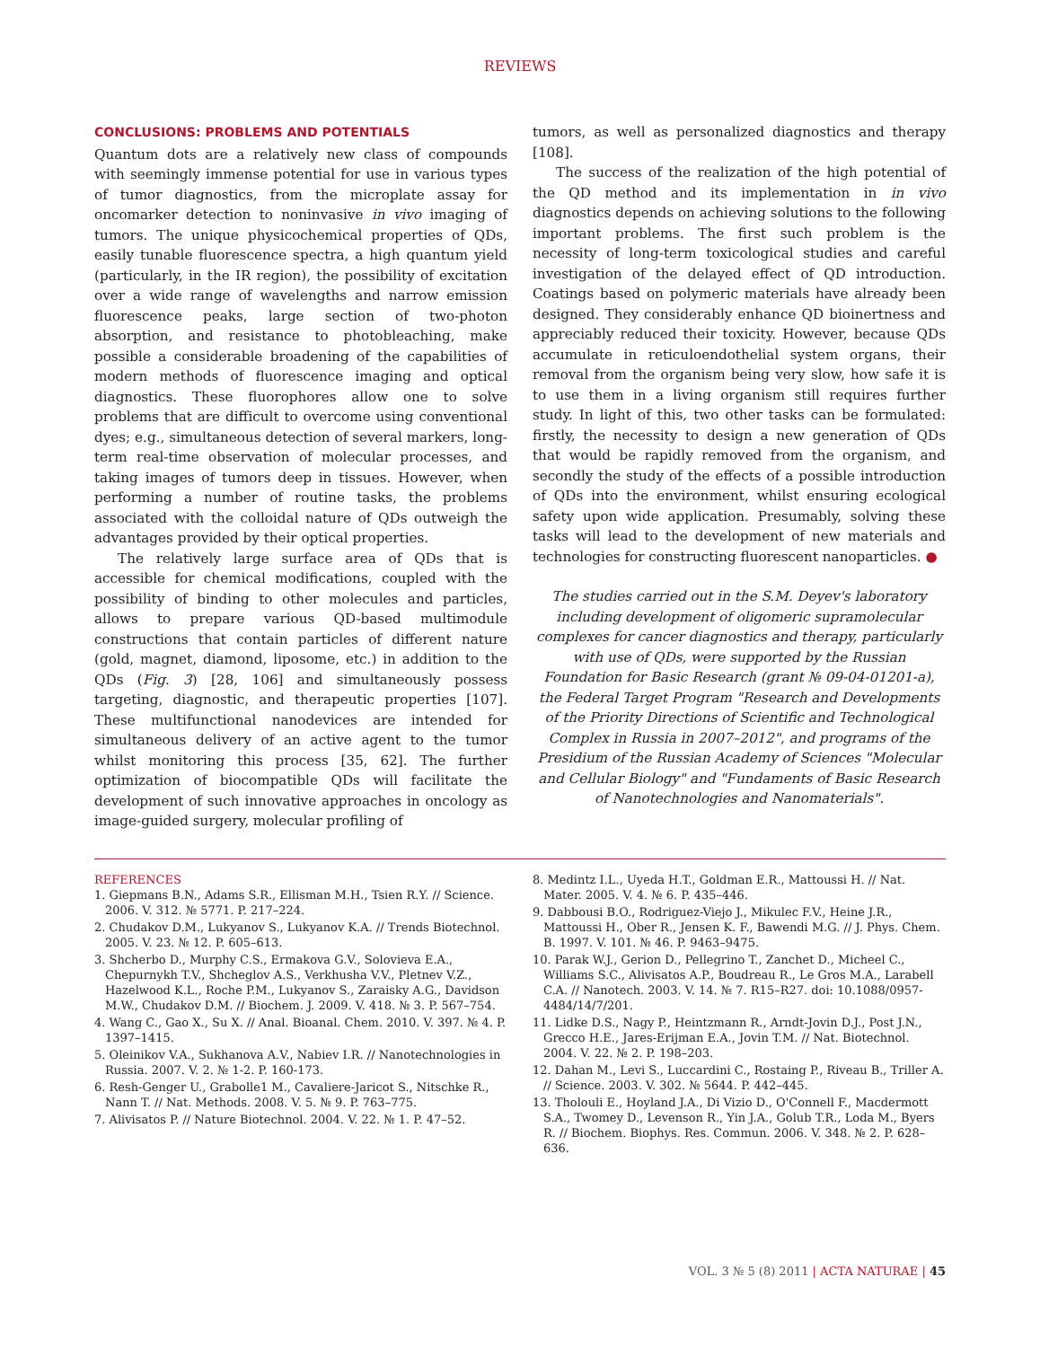REVIEWS
CONCLUSIONS: PROBLEMS AND POTENTIALS
Quantum dots are a relatively new class of compounds with seemingly immense potential for use in various types of tumor diagnostics, from the microplate assay for oncomarker detection to noninvasive in vivo imaging of tumors. The unique physicochemical properties of QDs, easily tunable fluorescence spectra, a high quantum yield (particularly, in the IR region), the possibility of excitation over a wide range of wavelengths and narrow emission fluorescence peaks, large section of two-photon absorption, and resistance to photobleaching, make possible a considerable broadening of the capabilities of modern methods of fluorescence imaging and optical diagnostics. These fluorophores allow one to solve problems that are difficult to overcome using conventional dyes; e.g., simultaneous detection of several markers, long-term real-time observation of molecular processes, and taking images of tumors deep in tissues. However, when performing a number of routine tasks, the problems associated with the colloidal nature of QDs outweigh the advantages provided by their optical properties.
The relatively large surface area of QDs that is accessible for chemical modifications, coupled with the possibility of binding to other molecules and particles, allows to prepare various QD-based multimodule constructions that contain particles of different nature (gold, magnet, diamond, liposome, etc.) in addition to the QDs (Fig. 3) [28, 106] and simultaneously possess targeting, diagnostic, and therapeutic properties [107]. These multifunctional nanodevices are intended for simultaneous delivery of an active agent to the tumor whilst monitoring this process [35, 62]. The further optimization of biocompatible QDs will facilitate the development of such innovative approaches in oncology as image-guided surgery, molecular profiling of
tumors, as well as personalized diagnostics and therapy [108].
The success of the realization of the high potential of the QD method and its implementation in in vivo diagnostics depends on achieving solutions to the following important problems. The first such problem is the necessity of long-term toxicological studies and careful investigation of the delayed effect of QD introduction. Coatings based on polymeric materials have already been designed. They considerably enhance QD bioinertness and appreciably reduced their toxicity. However, because QDs accumulate in reticuloendothelial system organs, their removal from the organism being very slow, how safe it is to use them in a living organism still requires further study. In light of this, two other tasks can be formulated: firstly, the necessity to design a new generation of QDs that would be rapidly removed from the organism, and secondly the study of the effects of a possible introduction of QDs into the environment, whilst ensuring ecological safety upon wide application. Presumably, solving these tasks will lead to the development of new materials and technologies for constructing fluorescent nanoparticles. ●
The studies carried out in the S.M. Deyev's laboratory including development of oligomeric supramolecular complexes for cancer diagnostics and therapy, particularly with use of QDs, were supported by the Russian Foundation for Basic Research (grant № 09-04-01201-a), the Federal Target Program "Research and Developments of the Priority Directions of Scientific and Technological Complex in Russia in 2007–2012", and programs of the Presidium of the Russian Academy of Sciences "Molecular and Cellular Biology" and "Fundaments of Basic Research of Nanotechnologies and Nanomaterials".
REFERENCES
1. Giepmans B.N., Adams S.R., Ellisman M.H., Tsien R.Y. // Science. 2006. V. 312. № 5771. P. 217–224.
2. Chudakov D.M., Lukyanov S., Lukyanov K.A. // Trends Biotechnol. 2005. V. 23. № 12. P. 605–613.
3. Shcherbo D., Murphy C.S., Ermakova G.V., Solovieva E.A., Chepurnykh T.V., Shcheglov A.S., Verkhusha V.V., Pletnev V.Z., Hazelwood K.L., Roche P.M., Lukyanov S., Zaraisky A.G., Davidson M.W., Chudakov D.M. // Biochem. J. 2009. V. 418. № 3. P. 567–754.
4. Wang C., Gao X., Su X. // Anal. Bioanal. Chem. 2010. V. 397. № 4. P. 1397–1415.
5. Oleinikov V.A., Sukhanova A.V., Nabiev I.R. // Nanotechnologies in Russia. 2007. V. 2. № 1-2. P. 160-173.
6. Resh-Genger U., Grabolle1 M., Cavaliere-Jaricot S., Nitschke R., Nann T. // Nat. Methods. 2008. V. 5. № 9. P. 763–775.
7. Alivisatos P. // Nature Biotechnol. 2004. V. 22. № 1. P. 47–52.
8. Medintz I.L., Uyeda H.T., Goldman E.R., Mattoussi H. // Nat. Mater. 2005. V. 4. № 6. P. 435–446.
9. Dabbousi B.O., Rodriguez-Viejo J., Mikulec F.V., Heine J.R., Mattoussi H., Ober R., Jensen K. F., Bawendi M.G. // J. Phys. Chem. B. 1997. V. 101. № 46. P. 9463–9475.
10. Parak W.J., Gerion D., Pellegrino T., Zanchet D., Micheel C., Williams S.C., Alivisatos A.P., Boudreau R., Le Gros M.A., Larabell C.A. // Nanotech. 2003. V. 14. № 7. R15–R27. doi: 10.1088/0957-4484/14/7/201.
11. Lidke D.S., Nagy P., Heintzmann R., Arndt-Jovin D.J., Post J.N., Grecco H.E., Jares-Erijman E.A., Jovin T.M. // Nat. Biotechnol. 2004. V. 22. № 2. P. 198–203.
12. Dahan M., Levi S., Luccardini C., Rostaing P., Riveau B., Triller A. // Science. 2003. V. 302. № 5644. P. 442–445.
13. Tholouli E., Hoyland J.A., Di Vizio D., O'Connell F., Macdermott S.A., Twomey D., Levenson R., Yin J.A., Golub T.R., Loda M., Byers R. // Biochem. Biophys. Res. Commun. 2006. V. 348. № 2. P. 628–636.
VOL. 3 № 5 (8) 2011 | ACTA NATURAE | 45